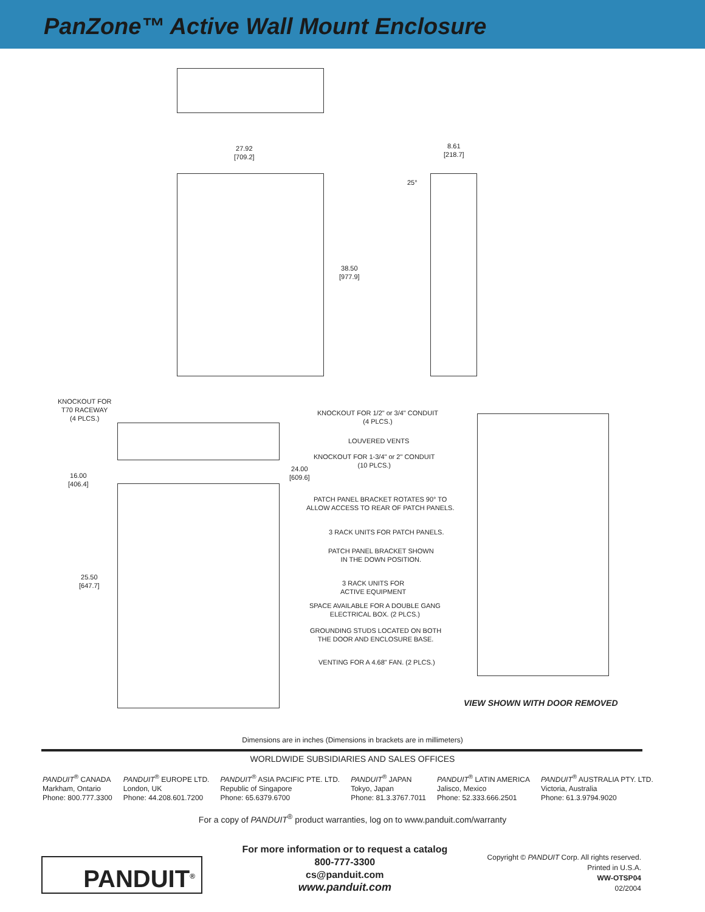PanZone™ Active Wall Mount Enclosure
27.92
[709.2]
8.61
[218.7]
25°
38.50
[977.9]
KNOCKOUT FOR
T70 RACEWAY
(4 PLCS.)
KNOCKOUT FOR 1/2" or 3/4" CONDUIT
(4 PLCS.)
LOUVERED VENTS
KNOCKOUT FOR 1-3/4" or 2" CONDUIT
(10 PLCS.)
16.00
[406.4]
24.00
[609.6]
PATCH PANEL BRACKET ROTATES 90° TO
ALLOW ACCESS TO REAR OF PATCH PANELS.
3 RACK UNITS FOR PATCH PANELS.
PATCH PANEL BRACKET SHOWN
IN THE DOWN POSITION.
25.50
[647.7]
3 RACK UNITS FOR
ACTIVE EQUIPMENT
SPACE AVAILABLE FOR A DOUBLE GANG
ELECTRICAL BOX. (2 PLCS.)
GROUNDING STUDS LOCATED ON BOTH
THE DOOR AND ENCLOSURE BASE.
VENTING FOR A 4.68" FAN. (2 PLCS.)
VIEW SHOWN WITH DOOR REMOVED
Dimensions are in inches (Dimensions in brackets are in millimeters)
WORLDWIDE SUBSIDIARIES AND SALES OFFICES
PANDUIT<sup>®</sup> CANADA
Markham, Ontario
Phone: 800.777.3300
PANDUIT<sup>®</sup> EUROPE LTD.
London, UK
Phone: 44.208.601.7200
PANDUIT<sup>®</sup> ASIA PACIFIC PTE. LTD.
Republic of Singapore
Phone: 65.6379.6700
PANDUIT<sup>®</sup> JAPAN
Tokyo, Japan
Phone: 81.3.3767.7011
PANDUIT<sup>®</sup> LATIN AMERICA
Jalisco, Mexico
Phone: 52.333.666.2501
PANDUIT<sup>®</sup> AUSTRALIA PTY. LTD.
Victoria, Australia
Phone: 61.3.9794.9020
For a copy of PANDUIT<sup>®</sup> product warranties, log on to www.panduit.com/warranty
PANDUIT<sup>®</sup>
For more information or to request a catalog
800-777-3300
cs@panduit.com
www.panduit.com
Copyright © PANDUIT Corp. All rights reserved.
Printed in U.S.A.
WW-OTSP04
02/2004